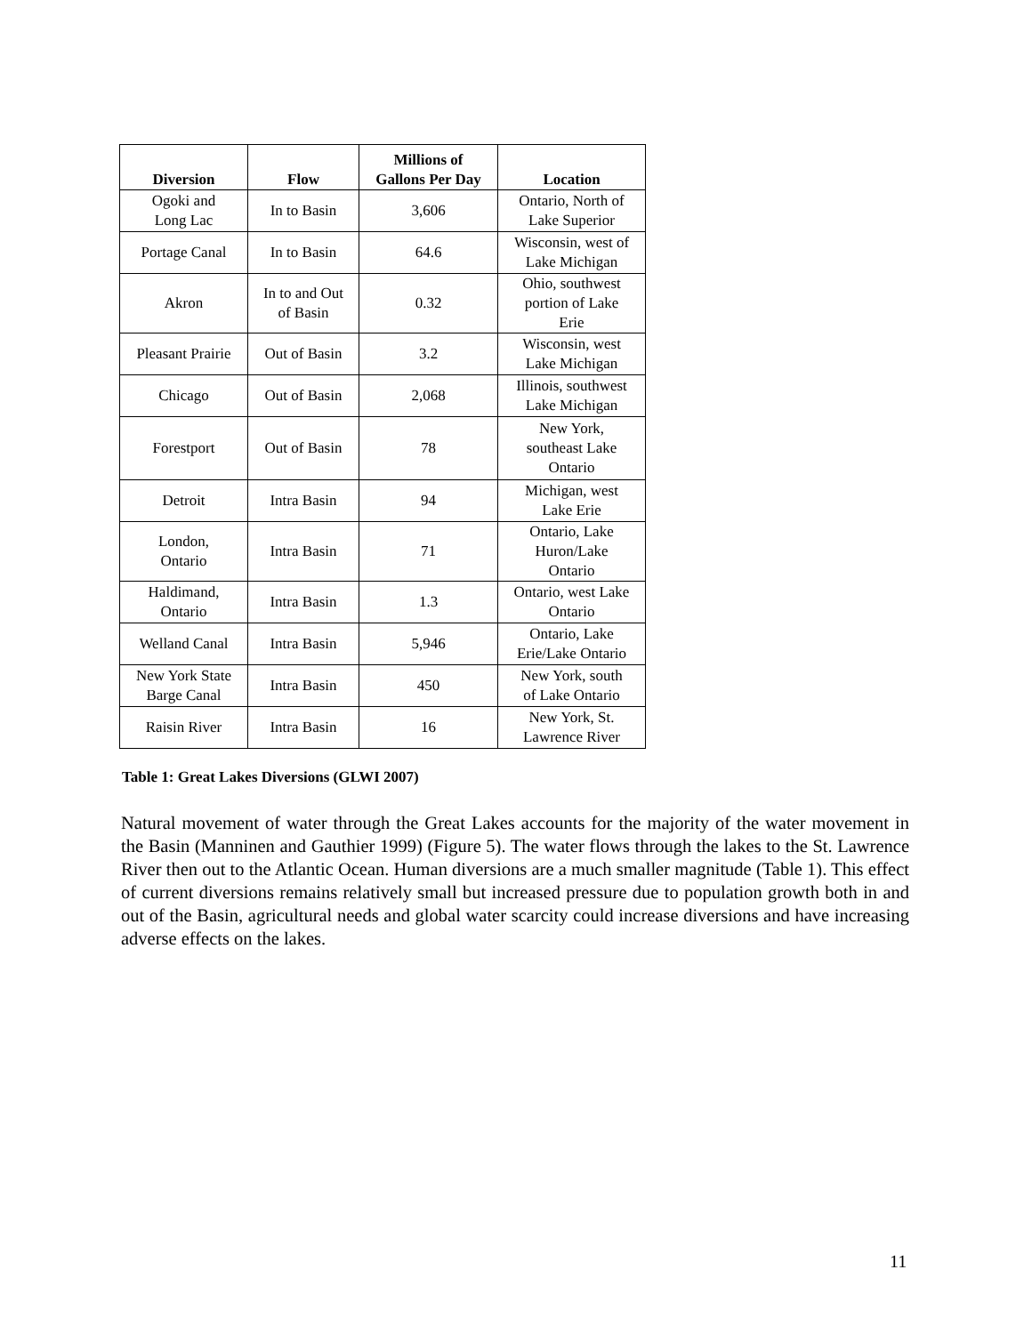| Diversion | Flow | Millions of Gallons Per Day | Location |
| --- | --- | --- | --- |
| Ogoki and Long Lac | In to Basin | 3,606 | Ontario, North of Lake Superior |
| Portage Canal | In to Basin | 64.6 | Wisconsin, west of Lake Michigan |
| Akron | In to and Out of Basin | 0.32 | Ohio, southwest portion of Lake Erie |
| Pleasant Prairie | Out of Basin | 3.2 | Wisconsin, west Lake Michigan |
| Chicago | Out of Basin | 2,068 | Illinois, southwest Lake Michigan |
| Forestport | Out of Basin | 78 | New York, southeast Lake Ontario |
| Detroit | Intra Basin | 94 | Michigan, west Lake Erie |
| London, Ontario | Intra Basin | 71 | Ontario, Lake Huron/Lake Ontario |
| Haldimand, Ontario | Intra Basin | 1.3 | Ontario, west Lake Ontario |
| Welland Canal | Intra Basin | 5,946 | Ontario, Lake Erie/Lake Ontario |
| New York State Barge Canal | Intra Basin | 450 | New York, south of Lake Ontario |
| Raisin River | Intra Basin | 16 | New York, St. Lawrence River |
Table 1: Great Lakes Diversions (GLWI 2007)
Natural movement of water through the Great Lakes accounts for the majority of the water movement in the Basin (Manninen and Gauthier 1999) (Figure 5). The water flows through the lakes to the St. Lawrence River then out to the Atlantic Ocean. Human diversions are a much smaller magnitude (Table 1). This effect of current diversions remains relatively small but increased pressure due to population growth both in and out of the Basin, agricultural needs and global water scarcity could increase diversions and have increasing adverse effects on the lakes.
11